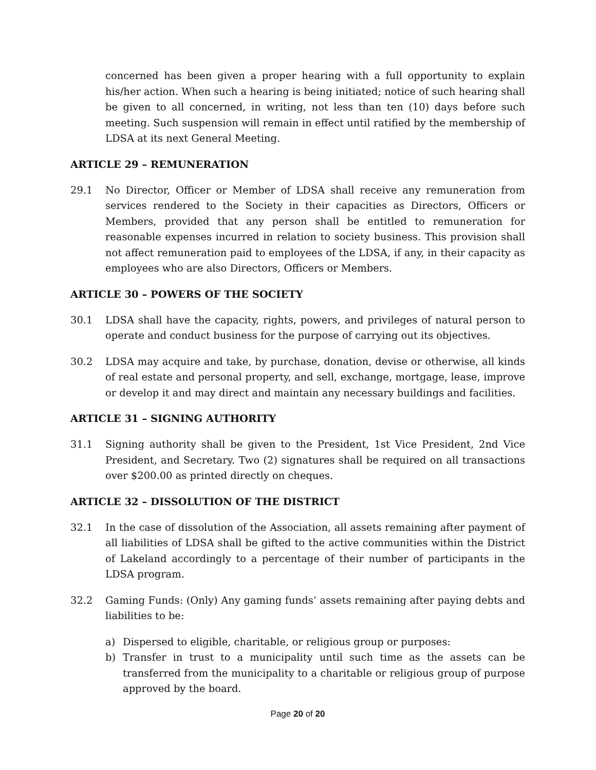concerned has been given a proper hearing with a full opportunity to explain his/her action. When such a hearing is being initiated; notice of such hearing shall be given to all concerned, in writing, not less than ten (10) days before such meeting. Such suspension will remain in effect until ratified by the membership of LDSA at its next General Meeting.
ARTICLE 29 – REMUNERATION
29.1 No Director, Officer or Member of LDSA shall receive any remuneration from services rendered to the Society in their capacities as Directors, Officers or Members, provided that any person shall be entitled to remuneration for reasonable expenses incurred in relation to society business. This provision shall not affect remuneration paid to employees of the LDSA, if any, in their capacity as employees who are also Directors, Officers or Members.
ARTICLE 30 – POWERS OF THE SOCIETY
30.1 LDSA shall have the capacity, rights, powers, and privileges of natural person to operate and conduct business for the purpose of carrying out its objectives.
30.2 LDSA may acquire and take, by purchase, donation, devise or otherwise, all kinds of real estate and personal property, and sell, exchange, mortgage, lease, improve or develop it and may direct and maintain any necessary buildings and facilities.
ARTICLE 31 – SIGNING AUTHORITY
31.1 Signing authority shall be given to the President, 1st Vice President, 2nd Vice President, and Secretary. Two (2) signatures shall be required on all transactions over $200.00 as printed directly on cheques.
ARTICLE 32 – DISSOLUTION OF THE DISTRICT
32.1 In the case of dissolution of the Association, all assets remaining after payment of all liabilities of LDSA shall be gifted to the active communities within the District of Lakeland accordingly to a percentage of their number of participants in the LDSA program.
32.2 Gaming Funds: (Only) Any gaming funds’ assets remaining after paying debts and liabilities to be:
a) Dispersed to eligible, charitable, or religious group or purposes:
b) Transfer in trust to a municipality until such time as the assets can be transferred from the municipality to a charitable or religious group of purpose approved by the board.
Page 20 of 20